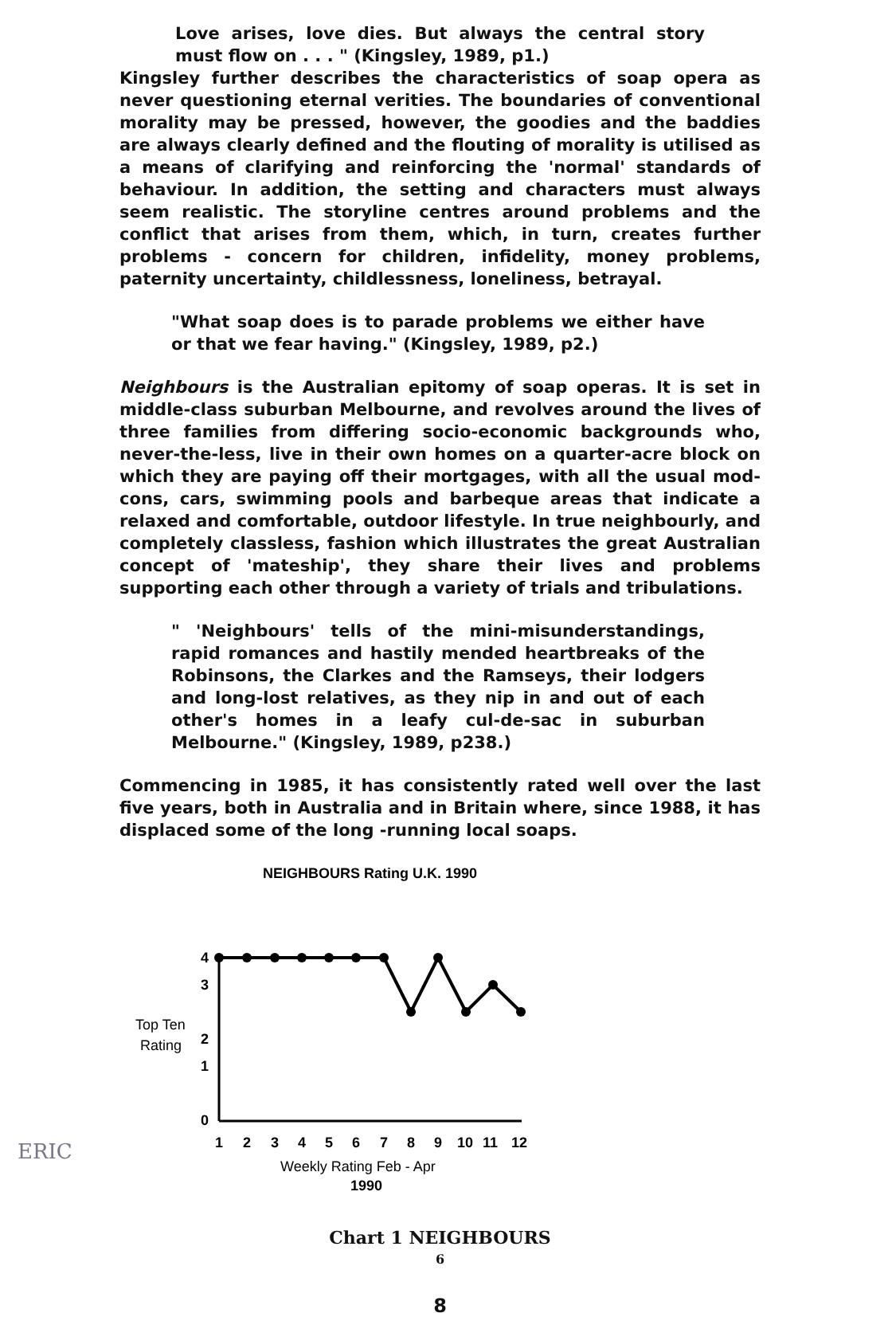Love arises, love dies. But always the central story must flow on . . . " (Kingsley, 1989, p1.)
Kingsley further describes the characteristics of soap opera as never questioning eternal verities. The boundaries of conventional morality may be pressed, however, the goodies and the baddies are always clearly defined and the flouting of morality is utilised as a means of clarifying and reinforcing the 'normal' standards of behaviour. In addition, the setting and characters must always seem realistic. The storyline centres around problems and the conflict that arises from them, which, in turn, creates further problems - concern for children, infidelity, money problems, paternity uncertainty, childlessness, loneliness, betrayal.
"What soap does is to parade problems we either have or that we fear having." (Kingsley, 1989, p2.)
Neighbours is the Australian epitomy of soap operas. It is set in middle-class suburban Melbourne, and revolves around the lives of three families from differing socio-economic backgrounds who, never-the-less, live in their own homes on a quarter-acre block on which they are paying off their mortgages, with all the usual mod-cons, cars, swimming pools and barbeque areas that indicate a relaxed and comfortable, outdoor lifestyle. In true neighbourly, and completely classless, fashion which illustrates the great Australian concept of 'mateship', they share their lives and problems supporting each other through a variety of trials and tribulations.
" 'Neighbours' tells of the mini-misunderstandings, rapid romances and hastily mended heartbreaks of the Robinsons, the Clarkes and the Ramseys, their lodgers and long-lost relatives, as they nip in and out of each other's homes in a leafy cul-de-sac in suburban Melbourne." (Kingsley, 1989, p238.)
Commencing in 1985, it has consistently rated well over the last five years, both in Australia and in Britain where, since 1988, it has displaced some of the long -running local soaps.
NEIGHBOURS Rating U.K. 1990
Top Ten
Rating
4
3
2
1
0
1
2
3
4
5
6
7
8
9
10
11
12
Weekly Rating Feb - Apr
1990
Chart 1 NEIGHBOURS
6
8
ERIC